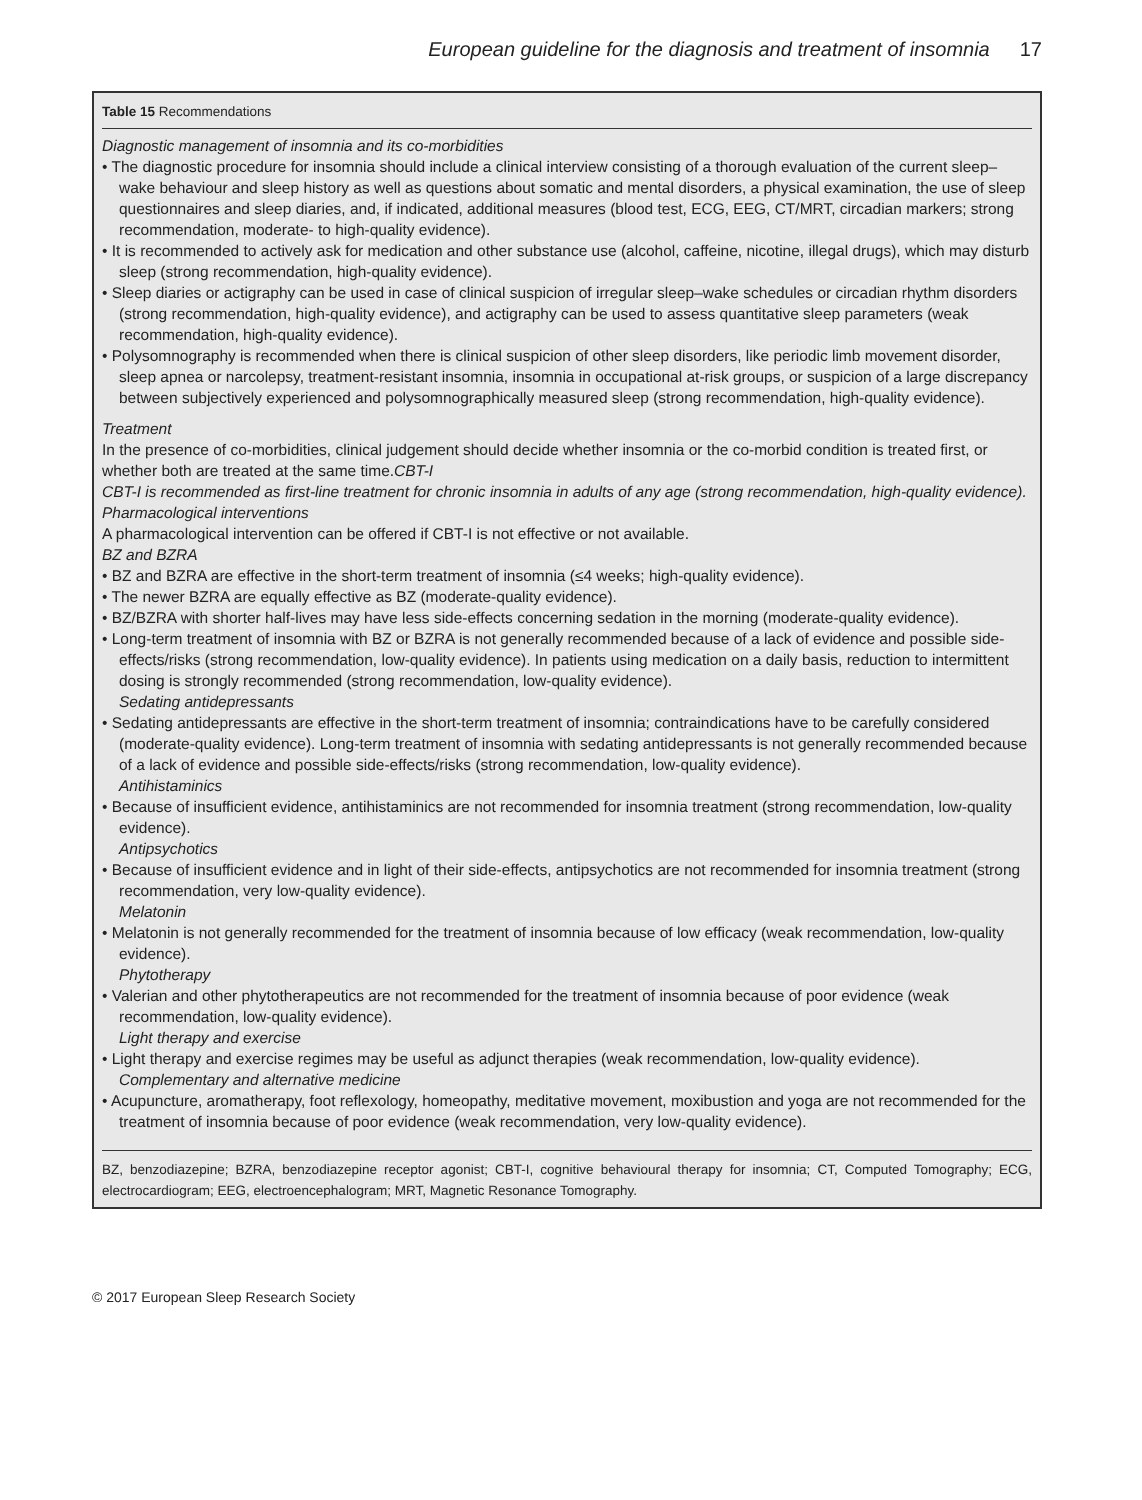European guideline for the diagnosis and treatment of insomnia 17
Table 15 Recommendations
Diagnostic management of insomnia and its co-morbidities
• The diagnostic procedure for insomnia should include a clinical interview consisting of a thorough evaluation of the current sleep–wake behaviour and sleep history as well as questions about somatic and mental disorders, a physical examination, the use of sleep questionnaires and sleep diaries, and, if indicated, additional measures (blood test, ECG, EEG, CT/MRT, circadian markers; strong recommendation, moderate- to high-quality evidence).
• It is recommended to actively ask for medication and other substance use (alcohol, caffeine, nicotine, illegal drugs), which may disturb sleep (strong recommendation, high-quality evidence).
• Sleep diaries or actigraphy can be used in case of clinical suspicion of irregular sleep–wake schedules or circadian rhythm disorders (strong recommendation, high-quality evidence), and actigraphy can be used to assess quantitative sleep parameters (weak recommendation, high-quality evidence).
• Polysomnography is recommended when there is clinical suspicion of other sleep disorders, like periodic limb movement disorder, sleep apnea or narcolepsy, treatment-resistant insomnia, insomnia in occupational at-risk groups, or suspicion of a large discrepancy between subjectively experienced and polysomnographically measured sleep (strong recommendation, high-quality evidence).
Treatment
In the presence of co-morbidities, clinical judgement should decide whether insomnia or the co-morbid condition is treated first, or whether both are treated at the same time.CBT-I
CBT-I is recommended as first-line treatment for chronic insomnia in adults of any age (strong recommendation, high-quality evidence).
Pharmacological interventions
A pharmacological intervention can be offered if CBT-I is not effective or not available.
BZ and BZRA
• BZ and BZRA are effective in the short-term treatment of insomnia (≤4 weeks; high-quality evidence).
• The newer BZRA are equally effective as BZ (moderate-quality evidence).
• BZ/BZRA with shorter half-lives may have less side-effects concerning sedation in the morning (moderate-quality evidence).
• Long-term treatment of insomnia with BZ or BZRA is not generally recommended because of a lack of evidence and possible side-effects/risks (strong recommendation, low-quality evidence). In patients using medication on a daily basis, reduction to intermittent dosing is strongly recommended (strong recommendation, low-quality evidence).
Sedating antidepressants
• Sedating antidepressants are effective in the short-term treatment of insomnia; contraindications have to be carefully considered (moderate-quality evidence). Long-term treatment of insomnia with sedating antidepressants is not generally recommended because of a lack of evidence and possible side-effects/risks (strong recommendation, low-quality evidence).
Antihistaminics
• Because of insufficient evidence, antihistaminics are not recommended for insomnia treatment (strong recommendation, low-quality evidence).
Antipsychotics
• Because of insufficient evidence and in light of their side-effects, antipsychotics are not recommended for insomnia treatment (strong recommendation, very low-quality evidence).
Melatonin
• Melatonin is not generally recommended for the treatment of insomnia because of low efficacy (weak recommendation, low-quality evidence).
Phytotherapy
• Valerian and other phytotherapeutics are not recommended for the treatment of insomnia because of poor evidence (weak recommendation, low-quality evidence).
Light therapy and exercise
• Light therapy and exercise regimes may be useful as adjunct therapies (weak recommendation, low-quality evidence).
Complementary and alternative medicine
• Acupuncture, aromatherapy, foot reflexology, homeopathy, meditative movement, moxibustion and yoga are not recommended for the treatment of insomnia because of poor evidence (weak recommendation, very low-quality evidence).
BZ, benzodiazepine; BZRA, benzodiazepine receptor agonist; CBT-I, cognitive behavioural therapy for insomnia; CT, Computed Tomography; ECG, electrocardiogram; EEG, electroencephalogram; MRT, Magnetic Resonance Tomography.
© 2017 European Sleep Research Society